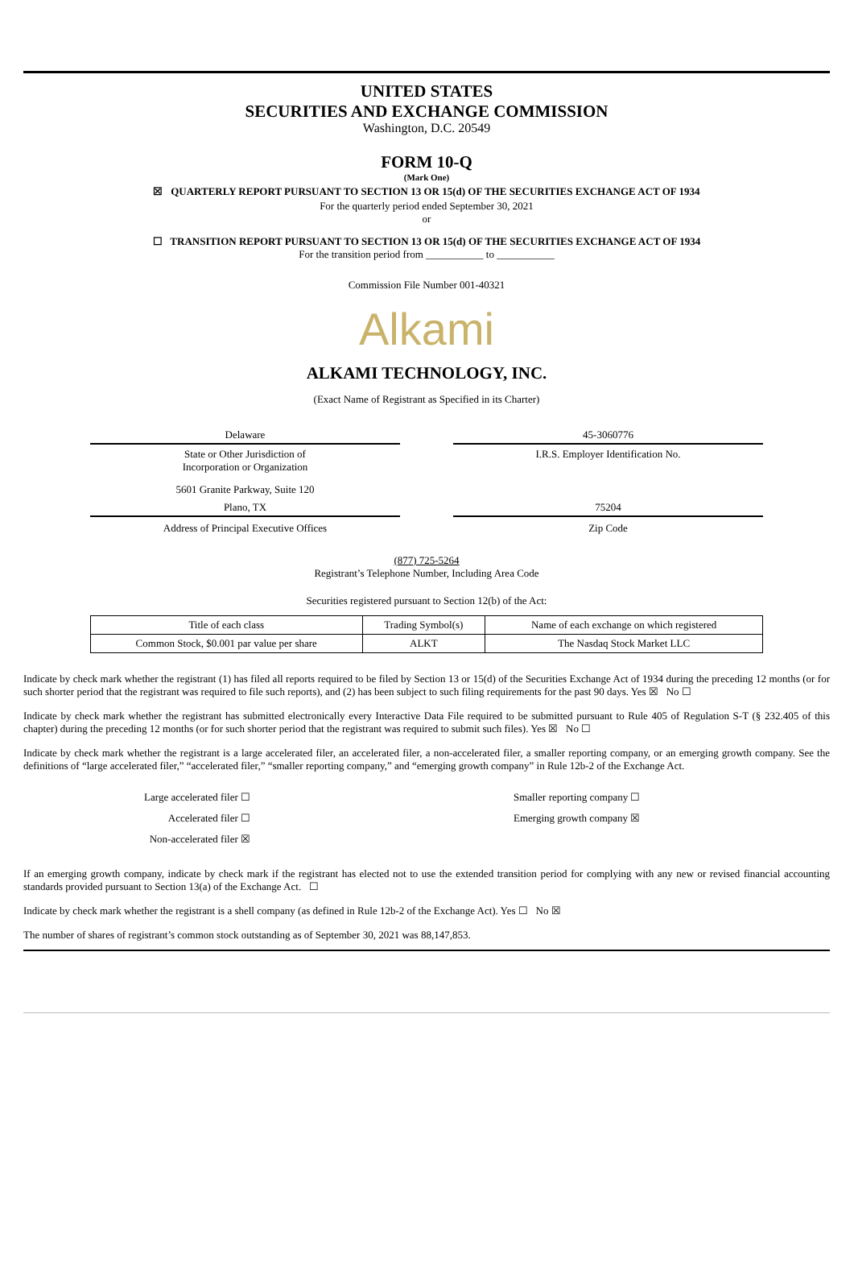UNITED STATES
SECURITIES AND EXCHANGE COMMISSION
Washington, D.C. 20549
FORM 10-Q
(Mark One)
☒ QUARTERLY REPORT PURSUANT TO SECTION 13 OR 15(d) OF THE SECURITIES EXCHANGE ACT OF 1934
For the quarterly period ended September 30, 2021
or
☐ TRANSITION REPORT PURSUANT TO SECTION 13 OR 15(d) OF THE SECURITIES EXCHANGE ACT OF 1934
For the transition period from ___________ to ___________
Commission File Number 001-40321
Alkami
ALKAMI TECHNOLOGY, INC.
(Exact Name of Registrant as Specified in its Charter)
Delaware
State or Other Jurisdiction of
Incorporation or Organization
45-3060776
I.R.S. Employer Identification No.
5601 Granite Parkway, Suite 120
Plano, TX
Address of Principal Executive Offices
75204
Zip Code
(877) 725-5264
Registrant’s Telephone Number, Including Area Code
Securities registered pursuant to Section 12(b) of the Act:
| Title of each class | Trading Symbol(s) | Name of each exchange on which registered |
| --- | --- | --- |
| Common Stock, $0.001 par value per share | ALKT | The Nasdaq Stock Market LLC |
Indicate by check mark whether the registrant (1) has filed all reports required to be filed by Section 13 or 15(d) of the Securities Exchange Act of 1934 during the preceding 12 months (or for such shorter period that the registrant was required to file such reports), and (2) has been subject to such filing requirements for the past 90 days. Yes ☒ No ☐
Indicate by check mark whether the registrant has submitted electronically every Interactive Data File required to be submitted pursuant to Rule 405 of Regulation S-T (§ 232.405 of this chapter) during the preceding 12 months (or for such shorter period that the registrant was required to submit such files). Yes ☒ No ☐
Indicate by check mark whether the registrant is a large accelerated filer, an accelerated filer, a non-accelerated filer, a smaller reporting company, or an emerging growth company. See the definitions of “large accelerated filer,” “accelerated filer,” “smaller reporting company,” and “emerging growth company” in Rule 12b-2 of the Exchange Act.
Large accelerated filer ☐
Accelerated filer ☐
Non-accelerated filer ☒
Smaller reporting company ☐
Emerging growth company ☒
If an emerging growth company, indicate by check mark if the registrant has elected not to use the extended transition period for complying with any new or revised financial accounting standards provided pursuant to Section 13(a) of the Exchange Act. ☐
Indicate by check mark whether the registrant is a shell company (as defined in Rule 12b-2 of the Exchange Act). Yes ☐ No ☒
The number of shares of registrant’s common stock outstanding as of September 30, 2021 was 88,147,853.